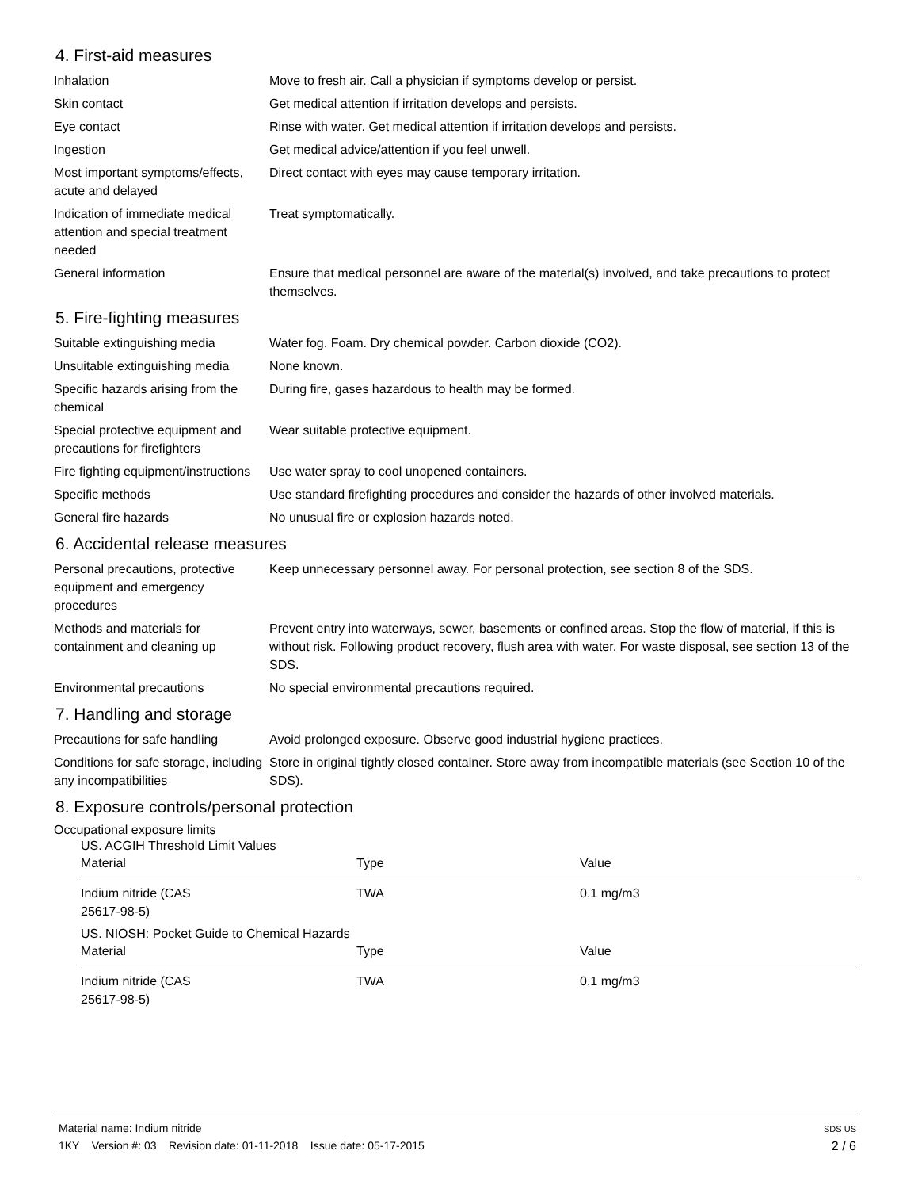4. First-aid measures
Inhalation Move to fresh air. Call a physician if symptoms develop or persist.
Skin contact Get medical attention if irritation develops and persists.
Eye contact Rinse with water. Get medical attention if irritation develops and persists.
Ingestion Get medical advice/attention if you feel unwell.
Most important symptoms/effects, acute and delayed
Direct contact with eyes may cause temporary irritation.
Indication of immediate medical attention and special treatment needed
Treat symptomatically.
General information Ensure that medical personnel are aware of the material(s) involved, and take precautions to protect themselves.
5. Fire-fighting measures
Suitable extinguishing media Water fog. Foam. Dry chemical powder. Carbon dioxide (CO2).
Unsuitable extinguishing media
None known.
Specific hazards arising from the chemical
During fire, gases hazardous to health may be formed.
Special protective equipment and precautions for firefighters
Wear suitable protective equipment.
Fire fighting equipment/instructions
Use water spray to cool unopened containers.
Specific methods Use standard firefighting procedures and consider the hazards of other involved materials.
General fire hazards No unusual fire or explosion hazards noted.
6. Accidental release measures
Personal precautions, protective equipment and emergency procedures
Keep unnecessary personnel away. For personal protection, see section 8 of the SDS.
Methods and materials for containment and cleaning up
Prevent entry into waterways, sewer, basements or confined areas. Stop the flow of material, if this is without risk. Following product recovery, flush area with water. For waste disposal, see section 13 of the SDS.
Environmental precautions No special environmental precautions required.
7. Handling and storage
Precautions for safe handling
Avoid prolonged exposure. Observe good industrial hygiene practices.
Conditions for safe storage, including any incompatibilities
Store in original tightly closed container. Store away from incompatible materials (see Section 10 of the SDS).
8. Exposure controls/personal protection
Occupational exposure limits
US. ACGIH Threshold Limit Values
| Material | Type | Value |
| --- | --- | --- |
| Indium nitride (CAS 25617-98-5) | TWA | 0.1 mg/m3 |
US. NIOSH: Pocket Guide to Chemical Hazards
| Material | Type | Value |
| --- | --- | --- |
| Indium nitride (CAS 25617-98-5) | TWA | 0.1 mg/m3 |
Material name: Indium nitride
1KY Version #: 03 Revision date: 01-11-2018 Issue date: 05-17-2015
SDS US
2 / 6